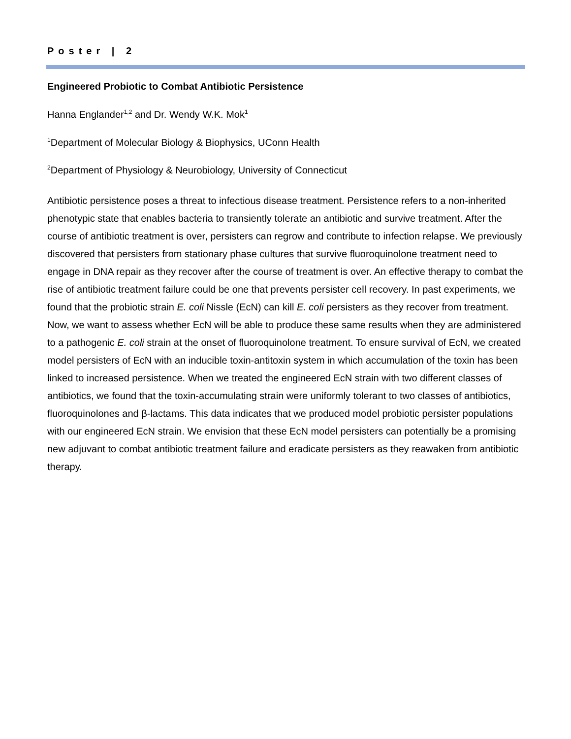Poster | 2
Engineered Probiotic to Combat Antibiotic Persistence
Hanna Englander<sup>1,2</sup> and Dr. Wendy W.K. Mok<sup>1</sup>
<sup>1</sup> Department of Molecular Biology & Biophysics, UConn Health
<sup>2</sup> Department of Physiology & Neurobiology, University of Connecticut
Antibiotic persistence poses a threat to infectious disease treatment. Persistence refers to a non-inherited phenotypic state that enables bacteria to transiently tolerate an antibiotic and survive treatment. After the course of antibiotic treatment is over, persisters can regrow and contribute to infection relapse. We previously discovered that persisters from stationary phase cultures that survive fluoroquinolone treatment need to engage in DNA repair as they recover after the course of treatment is over. An effective therapy to combat the rise of antibiotic treatment failure could be one that prevents persister cell recovery. In past experiments, we found that the probiotic strain E. coli Nissle (EcN) can kill E. coli persisters as they recover from treatment. Now, we want to assess whether EcN will be able to produce these same results when they are administered to a pathogenic E. coli strain at the onset of fluoroquinolone treatment. To ensure survival of EcN, we created model persisters of EcN with an inducible toxin-antitoxin system in which accumulation of the toxin has been linked to increased persistence. When we treated the engineered EcN strain with two different classes of antibiotics, we found that the toxin-accumulating strain were uniformly tolerant to two classes of antibiotics, fluoroquinolones and β-lactams. This data indicates that we produced model probiotic persister populations with our engineered EcN strain. We envision that these EcN model persisters can potentially be a promising new adjuvant to combat antibiotic treatment failure and eradicate persisters as they reawaken from antibiotic therapy.